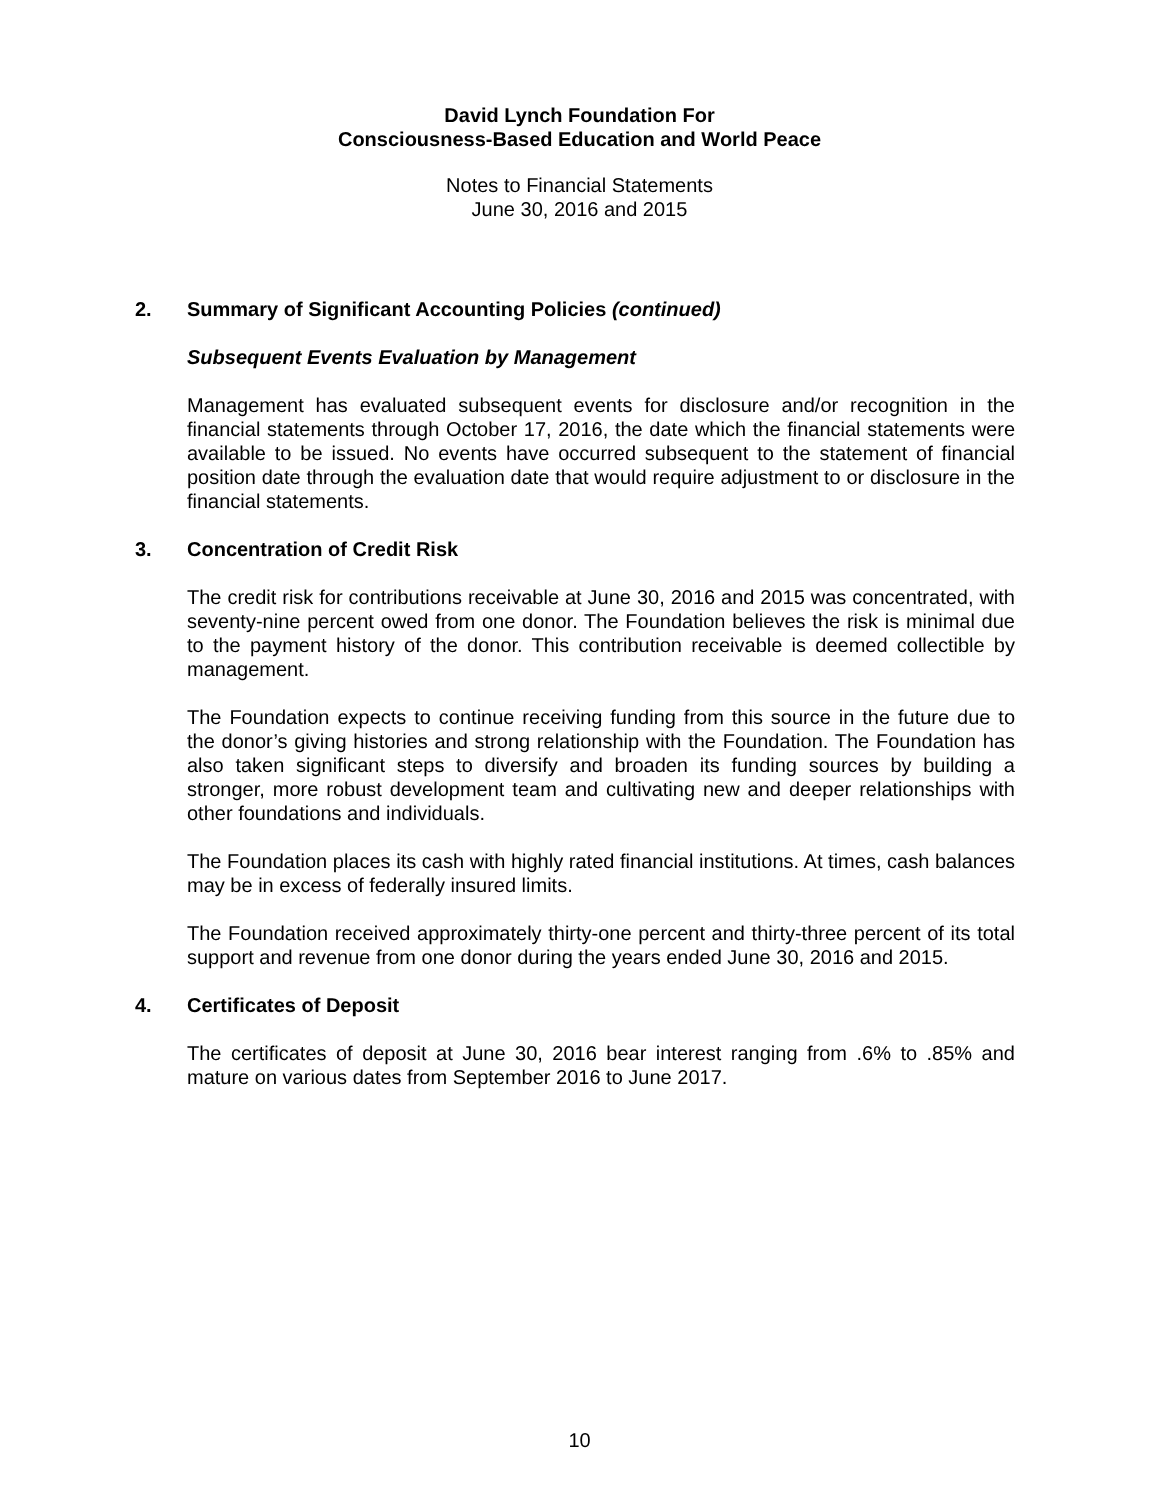David Lynch Foundation For
Consciousness-Based Education and World Peace
Notes to Financial Statements
June 30, 2016 and 2015
2. Summary of Significant Accounting Policies (continued)
Subsequent Events Evaluation by Management
Management has evaluated subsequent events for disclosure and/or recognition in the financial statements through October 17, 2016, the date which the financial statements were available to be issued. No events have occurred subsequent to the statement of financial position date through the evaluation date that would require adjustment to or disclosure in the financial statements.
3. Concentration of Credit Risk
The credit risk for contributions receivable at June 30, 2016 and 2015 was concentrated, with seventy-nine percent owed from one donor. The Foundation believes the risk is minimal due to the payment history of the donor. This contribution receivable is deemed collectible by management.
The Foundation expects to continue receiving funding from this source in the future due to the donor’s giving histories and strong relationship with the Foundation. The Foundation has also taken significant steps to diversify and broaden its funding sources by building a stronger, more robust development team and cultivating new and deeper relationships with other foundations and individuals.
The Foundation places its cash with highly rated financial institutions. At times, cash balances may be in excess of federally insured limits.
The Foundation received approximately thirty-one percent and thirty-three percent of its total support and revenue from one donor during the years ended June 30, 2016 and 2015.
4. Certificates of Deposit
The certificates of deposit at June 30, 2016 bear interest ranging from .6% to .85% and mature on various dates from September 2016 to June 2017.
10